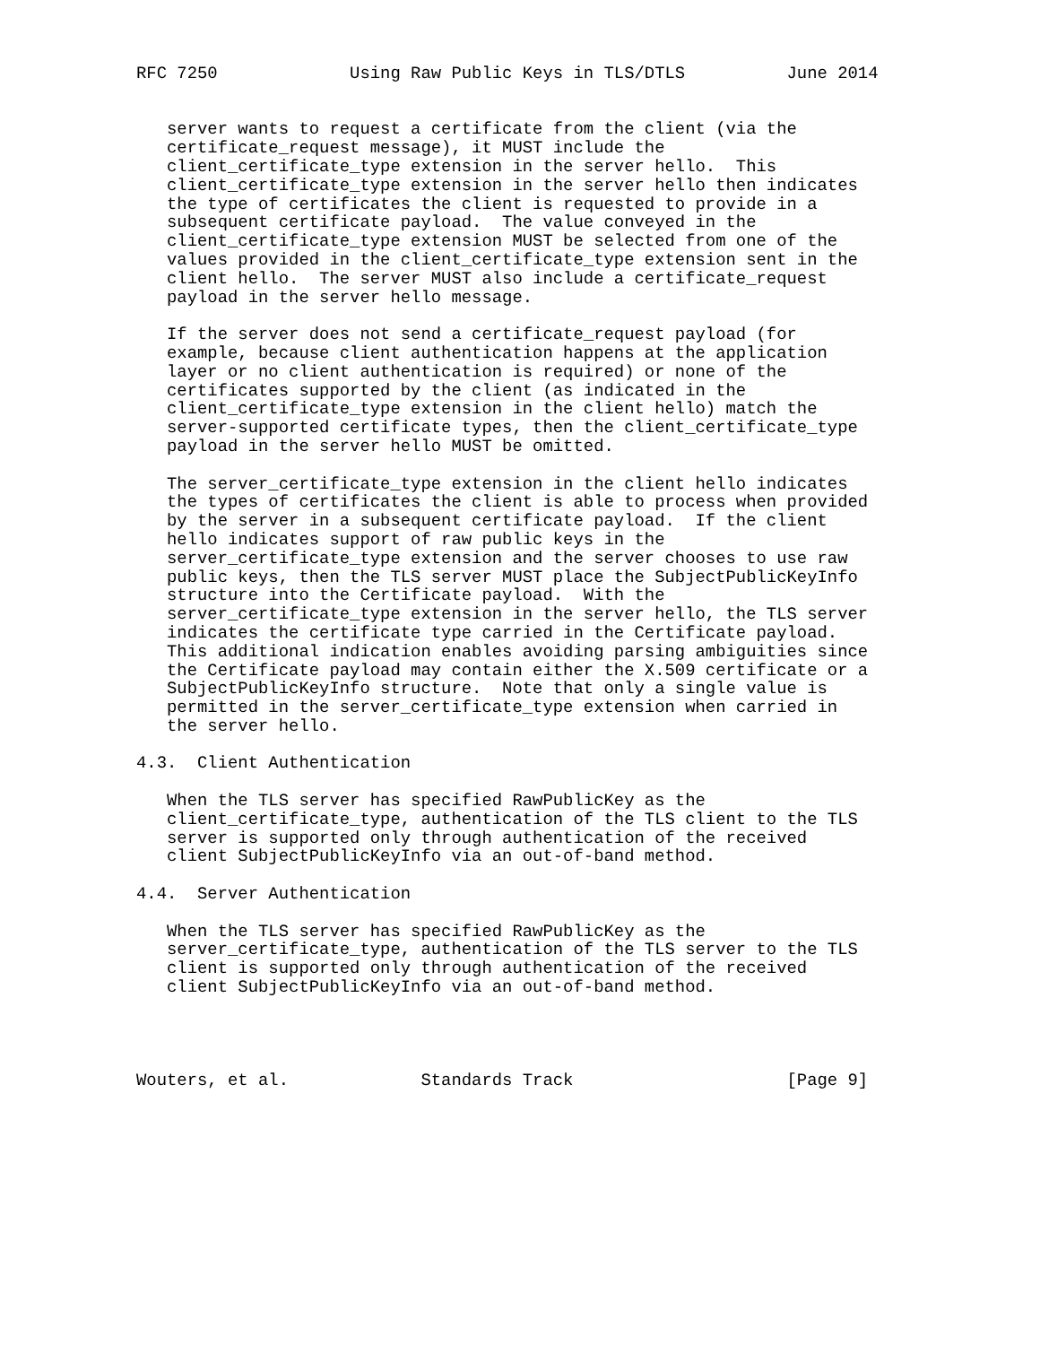RFC 7250             Using Raw Public Keys in TLS/DTLS          June 2014


   server wants to request a certificate from the client (via the
   certificate_request message), it MUST include the
   client_certificate_type extension in the server hello.  This
   client_certificate_type extension in the server hello then indicates
   the type of certificates the client is requested to provide in a
   subsequent certificate payload.  The value conveyed in the
   client_certificate_type extension MUST be selected from one of the
   values provided in the client_certificate_type extension sent in the
   client hello.  The server MUST also include a certificate_request
   payload in the server hello message.

   If the server does not send a certificate_request payload (for
   example, because client authentication happens at the application
   layer or no client authentication is required) or none of the
   certificates supported by the client (as indicated in the
   client_certificate_type extension in the client hello) match the
   server-supported certificate types, then the client_certificate_type
   payload in the server hello MUST be omitted.

   The server_certificate_type extension in the client hello indicates
   the types of certificates the client is able to process when provided
   by the server in a subsequent certificate payload.  If the client
   hello indicates support of raw public keys in the
   server_certificate_type extension and the server chooses to use raw
   public keys, then the TLS server MUST place the SubjectPublicKeyInfo
   structure into the Certificate payload.  With the
   server_certificate_type extension in the server hello, the TLS server
   indicates the certificate type carried in the Certificate payload.
   This additional indication enables avoiding parsing ambiguities since
   the Certificate payload may contain either the X.509 certificate or a
   SubjectPublicKeyInfo structure.  Note that only a single value is
   permitted in the server_certificate_type extension when carried in
   the server hello.

4.3.  Client Authentication

   When the TLS server has specified RawPublicKey as the
   client_certificate_type, authentication of the TLS client to the TLS
   server is supported only through authentication of the received
   client SubjectPublicKeyInfo via an out-of-band method.

4.4.  Server Authentication

   When the TLS server has specified RawPublicKey as the
   server_certificate_type, authentication of the TLS server to the TLS
   client is supported only through authentication of the received
   client SubjectPublicKeyInfo via an out-of-band method.




Wouters, et al.             Standards Track                     [Page 9]